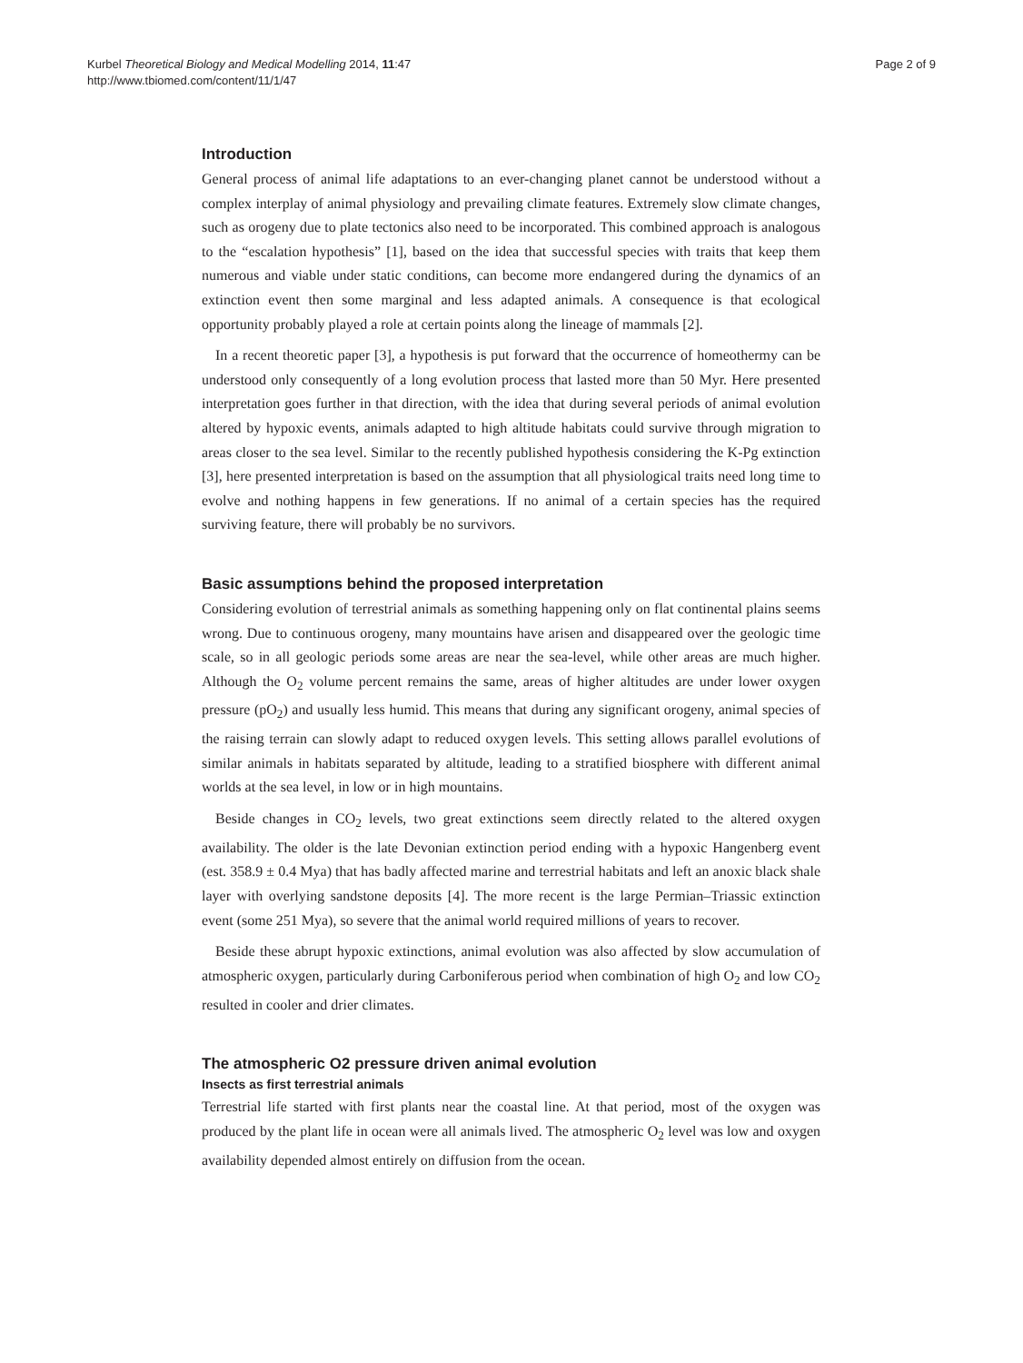Kurbel Theoretical Biology and Medical Modelling 2014, 11:47
http://www.tbiomed.com/content/11/1/47
Page 2 of 9
Introduction
General process of animal life adaptations to an ever-changing planet cannot be understood without a complex interplay of animal physiology and prevailing climate features. Extremely slow climate changes, such as orogeny due to plate tectonics also need to be incorporated. This combined approach is analogous to the “escalation hypothesis” [1], based on the idea that successful species with traits that keep them numerous and viable under static conditions, can become more endangered during the dynamics of an extinction event then some marginal and less adapted animals. A consequence is that ecological opportunity probably played a role at certain points along the lineage of mammals [2].
In a recent theoretic paper [3], a hypothesis is put forward that the occurrence of homeothermy can be understood only consequently of a long evolution process that lasted more than 50 Myr. Here presented interpretation goes further in that direction, with the idea that during several periods of animal evolution altered by hypoxic events, animals adapted to high altitude habitats could survive through migration to areas closer to the sea level. Similar to the recently published hypothesis considering the K-Pg extinction [3], here presented interpretation is based on the assumption that all physiological traits need long time to evolve and nothing happens in few generations. If no animal of a certain species has the required surviving feature, there will probably be no survivors.
Basic assumptions behind the proposed interpretation
Considering evolution of terrestrial animals as something happening only on flat continental plains seems wrong. Due to continuous orogeny, many mountains have arisen and disappeared over the geologic time scale, so in all geologic periods some areas are near the sea-level, while other areas are much higher. Although the O<sub>2</sub> volume percent remains the same, areas of higher altitudes are under lower oxygen pressure (pO<sub>2</sub>) and usually less humid. This means that during any significant orogeny, animal species of the raising terrain can slowly adapt to reduced oxygen levels. This setting allows parallel evolutions of similar animals in habitats separated by altitude, leading to a stratified biosphere with different animal worlds at the sea level, in low or in high mountains.
Beside changes in CO<sub>2</sub> levels, two great extinctions seem directly related to the altered oxygen availability. The older is the late Devonian extinction period ending with a hypoxic Hangenberg event (est. 358.9 ± 0.4 Mya) that has badly affected marine and terrestrial habitats and left an anoxic black shale layer with overlying sandstone deposits [4]. The more recent is the large Permian–Triassic extinction event (some 251 Mya), so severe that the animal world required millions of years to recover.
Beside these abrupt hypoxic extinctions, animal evolution was also affected by slow accumulation of atmospheric oxygen, particularly during Carboniferous period when combination of high O<sub>2</sub> and low CO<sub>2</sub> resulted in cooler and drier climates.
The atmospheric O2 pressure driven animal evolution
Insects as first terrestrial animals
Terrestrial life started with first plants near the coastal line. At that period, most of the oxygen was produced by the plant life in ocean were all animals lived. The atmospheric O<sub>2</sub> level was low and oxygen availability depended almost entirely on diffusion from the ocean.